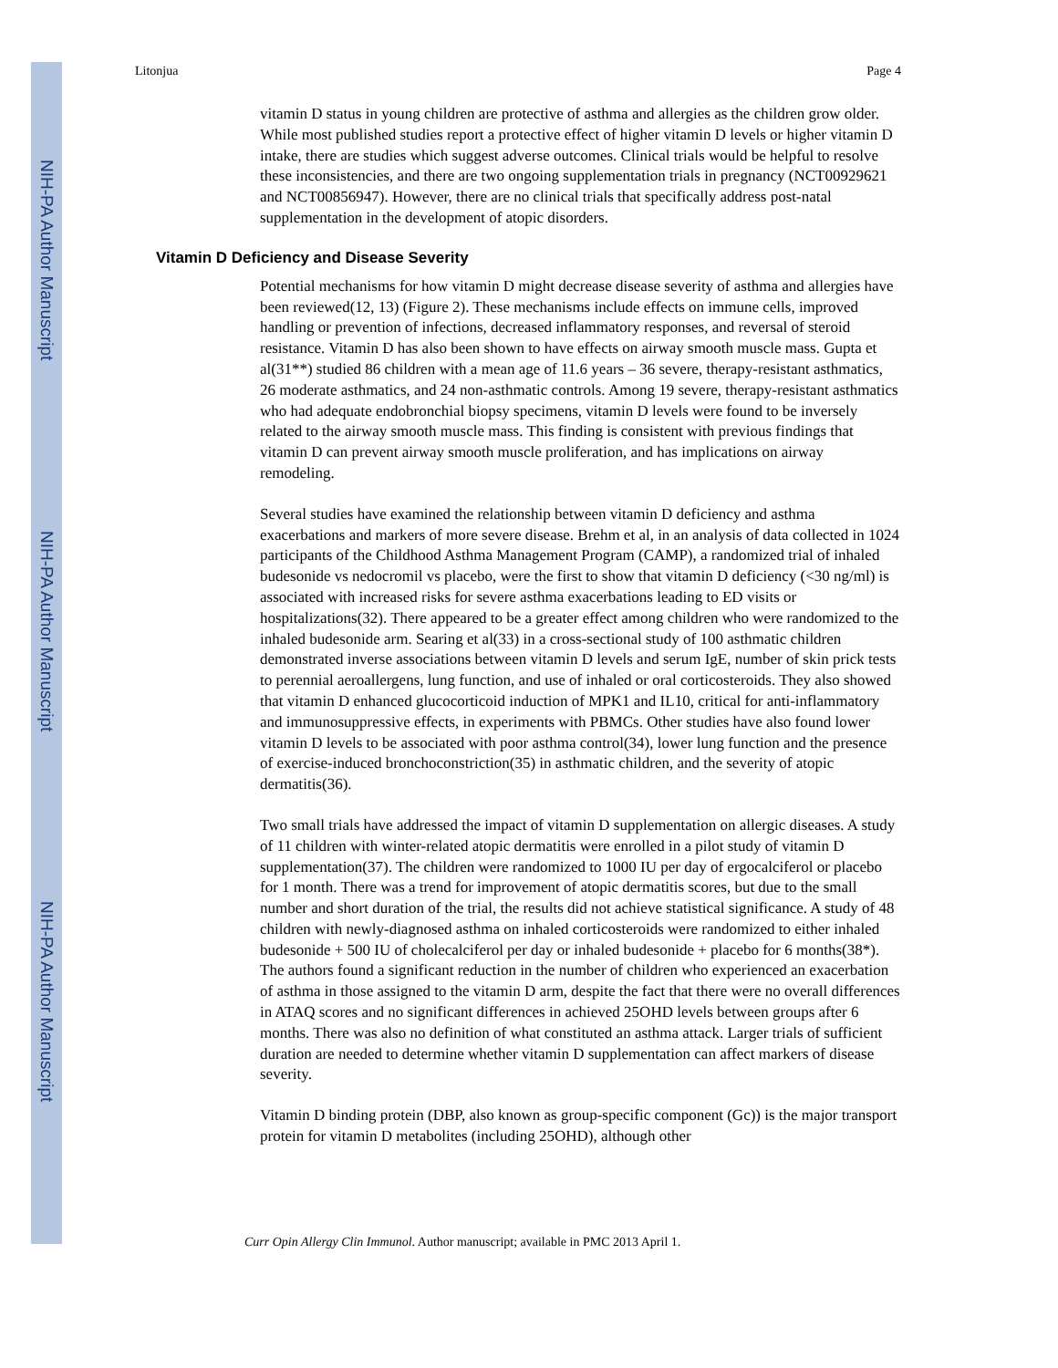NIH-PA Author Manuscript
NIH-PA Author Manuscript
NIH-PA Author Manuscript
Litonjua Page 4
vitamin D status in young children are protective of asthma and allergies as the children grow older. While most published studies report a protective effect of higher vitamin D levels or higher vitamin D intake, there are studies which suggest adverse outcomes. Clinical trials would be helpful to resolve these inconsistencies, and there are two ongoing supplementation trials in pregnancy (NCT00929621 and NCT00856947). However, there are no clinical trials that specifically address post-natal supplementation in the development of atopic disorders.
Vitamin D Deficiency and Disease Severity
Potential mechanisms for how vitamin D might decrease disease severity of asthma and allergies have been reviewed(12, 13) (Figure 2). These mechanisms include effects on immune cells, improved handling or prevention of infections, decreased inflammatory responses, and reversal of steroid resistance. Vitamin D has also been shown to have effects on airway smooth muscle mass. Gupta et al(31**) studied 86 children with a mean age of 11.6 years – 36 severe, therapy-resistant asthmatics, 26 moderate asthmatics, and 24 non-asthmatic controls. Among 19 severe, therapy-resistant asthmatics who had adequate endobronchial biopsy specimens, vitamin D levels were found to be inversely related to the airway smooth muscle mass. This finding is consistent with previous findings that vitamin D can prevent airway smooth muscle proliferation, and has implications on airway remodeling.
Several studies have examined the relationship between vitamin D deficiency and asthma exacerbations and markers of more severe disease. Brehm et al, in an analysis of data collected in 1024 participants of the Childhood Asthma Management Program (CAMP), a randomized trial of inhaled budesonide vs nedocromil vs placebo, were the first to show that vitamin D deficiency (<30 ng/ml) is associated with increased risks for severe asthma exacerbations leading to ED visits or hospitalizations(32). There appeared to be a greater effect among children who were randomized to the inhaled budesonide arm. Searing et al(33) in a cross-sectional study of 100 asthmatic children demonstrated inverse associations between vitamin D levels and serum IgE, number of skin prick tests to perennial aeroallergens, lung function, and use of inhaled or oral corticosteroids. They also showed that vitamin D enhanced glucocorticoid induction of MPK1 and IL10, critical for anti-inflammatory and immunosuppressive effects, in experiments with PBMCs. Other studies have also found lower vitamin D levels to be associated with poor asthma control(34), lower lung function and the presence of exercise-induced bronchoconstriction(35) in asthmatic children, and the severity of atopic dermatitis(36).
Two small trials have addressed the impact of vitamin D supplementation on allergic diseases. A study of 11 children with winter-related atopic dermatitis were enrolled in a pilot study of vitamin D supplementation(37). The children were randomized to 1000 IU per day of ergocalciferol or placebo for 1 month. There was a trend for improvement of atopic dermatitis scores, but due to the small number and short duration of the trial, the results did not achieve statistical significance. A study of 48 children with newly-diagnosed asthma on inhaled corticosteroids were randomized to either inhaled budesonide + 500 IU of cholecalciferol per day or inhaled budesonide + placebo for 6 months(38*). The authors found a significant reduction in the number of children who experienced an exacerbation of asthma in those assigned to the vitamin D arm, despite the fact that there were no overall differences in ATAQ scores and no significant differences in achieved 25OHD levels between groups after 6 months. There was also no definition of what constituted an asthma attack. Larger trials of sufficient duration are needed to determine whether vitamin D supplementation can affect markers of disease severity.
Vitamin D binding protein (DBP, also known as group-specific component (Gc)) is the major transport protein for vitamin D metabolites (including 25OHD), although other
Curr Opin Allergy Clin Immunol. Author manuscript; available in PMC 2013 April 1.